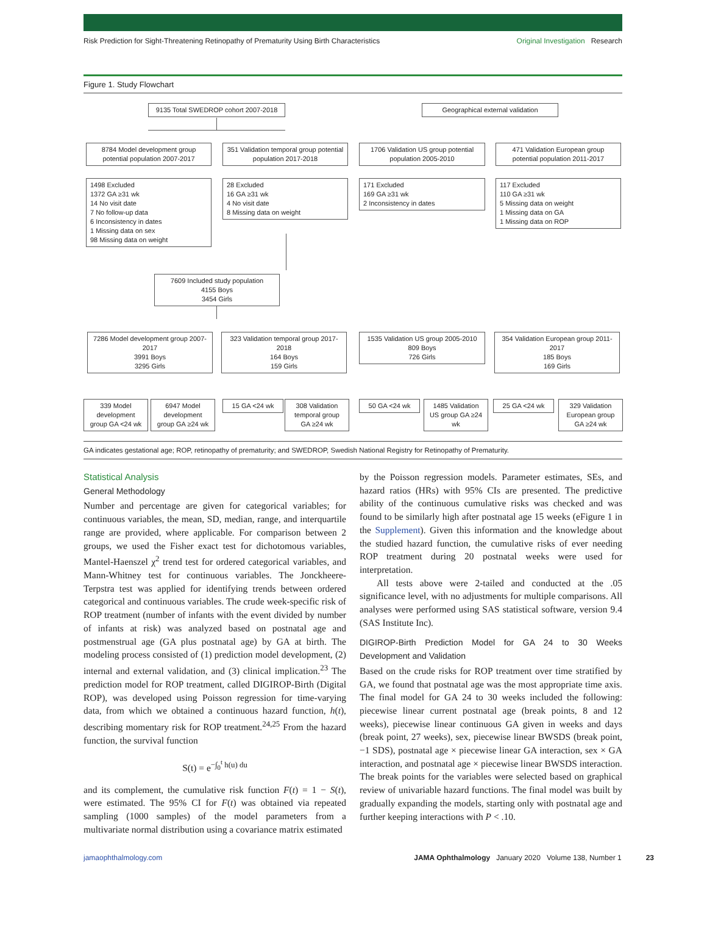Risk Prediction for Sight-Threatening Retinopathy of Prematurity Using Birth Characteristics Original Investigation Research
Figure 1. Study Flowchart
9135 Total SWEDROP cohort 2007-2018
Geographical external validation
8784 Model development group potential population 2007-2017
351 Validation temporal group potential population 2017-2018
1706 Validation US group potential population 2005-2010
471 Validation European group potential population 2011-2017
1498 Excluded
1372 GA ≥31 wk
14 No visit date
7 No follow-up data
6 Inconsistency in dates
1 Missing data on sex
98 Missing data on weight
28 Excluded
16 GA ≥31 wk
4 No visit date
8 Missing data on weight
171 Excluded
169 GA ≥31 wk
2 Inconsistency in dates
117 Excluded
110 GA ≥31 wk
5 Missing data on weight
1 Missing data on GA
1 Missing data on ROP
7609 Included study population
4155 Boys
3454 Girls
7286 Model development group 2007-2017
3991 Boys
3295 Girls
323 Validation temporal group 2017-2018
164 Boys
159 Girls
1535 Validation US group 2005-2010
809 Boys
726 Girls
354 Validation European group 2011-2017
185 Boys
169 Girls
339 Model development group GA <24 wk
6947 Model development group GA ≥24 wk
15 GA <24 wk
308 Validation temporal group GA ≥24 wk
50 GA <24 wk
1485 Validation US group GA ≥24 wk
25 GA <24 wk
329 Validation European group GA ≥24 wk
GA indicates gestational age; ROP, retinopathy of prematurity; and SWEDROP, Swedish National Registry for Retinopathy of Prematurity.
Statistical Analysis
General Methodology
Number and percentage are given for categorical variables; for continuous variables, the mean, SD, median, range, and interquartile range are provided, where applicable. For comparison between 2 groups, we used the Fisher exact test for dichotomous variables, Mantel-Haenszel χ<sup>2</sup> trend test for ordered categorical variables, and Mann-Whitney test for continuous variables. The Jonckheere-Terpstra test was applied for identifying trends between ordered categorical and continuous variables. The crude week-specific risk of ROP treatment (number of infants with the event divided by number of infants at risk) was analyzed based on postnatal age and postmenstrual age (GA plus postnatal age) by GA at birth. The modeling process consisted of (1) prediction model development, (2) internal and external validation, and (3) clinical implication.<sup>23</sup> The prediction model for ROP treatment, called DIGIROP-Birth (Digital ROP), was developed using Poisson regression for time-varying data, from which we obtained a continuous hazard function, h(t), describing momentary risk for ROP treatment.<sup>24,25</sup> From the hazard function, the survival function
S(t) = e<sup>−∫<sub>0</sub><sup>t</sup> h(u) du</sup>
and its complement, the cumulative risk function F(t) = 1 − S(t), were estimated. The 95% CI for F(t) was obtained via repeated sampling (1000 samples) of the model parameters from a multivariate normal distribution using a covariance matrix estimated
by the Poisson regression models. Parameter estimates, SEs, and hazard ratios (HRs) with 95% CIs are presented. The predictive ability of the continuous cumulative risks was checked and was found to be similarly high after postnatal age 15 weeks (eFigure 1 in the Supplement). Given this information and the knowledge about the studied hazard function, the cumulative risks of ever needing ROP treatment during 20 postnatal weeks were used for interpretation.
All tests above were 2-tailed and conducted at the .05 significance level, with no adjustments for multiple comparisons. All analyses were performed using SAS statistical software, version 9.4 (SAS Institute Inc).
DIGIROP-Birth Prediction Model for GA 24 to 30 Weeks Development and Validation
Based on the crude risks for ROP treatment over time stratified by GA, we found that postnatal age was the most appropriate time axis. The final model for GA 24 to 30 weeks included the following: piecewise linear current postnatal age (break points, 8 and 12 weeks), piecewise linear continuous GA given in weeks and days (break point, 27 weeks), sex, piecewise linear BWSDS (break point, −1 SDS), postnatal age × piecewise linear GA interaction, sex × GA interaction, and postnatal age × piecewise linear BWSDS interaction. The break points for the variables were selected based on graphical review of univariable hazard functions. The final model was built by gradually expanding the models, starting only with postnatal age and further keeping interactions with P < .10.
jamaophthalmology.com JAMA Ophthalmology January 2020 Volume 138, Number 1 23